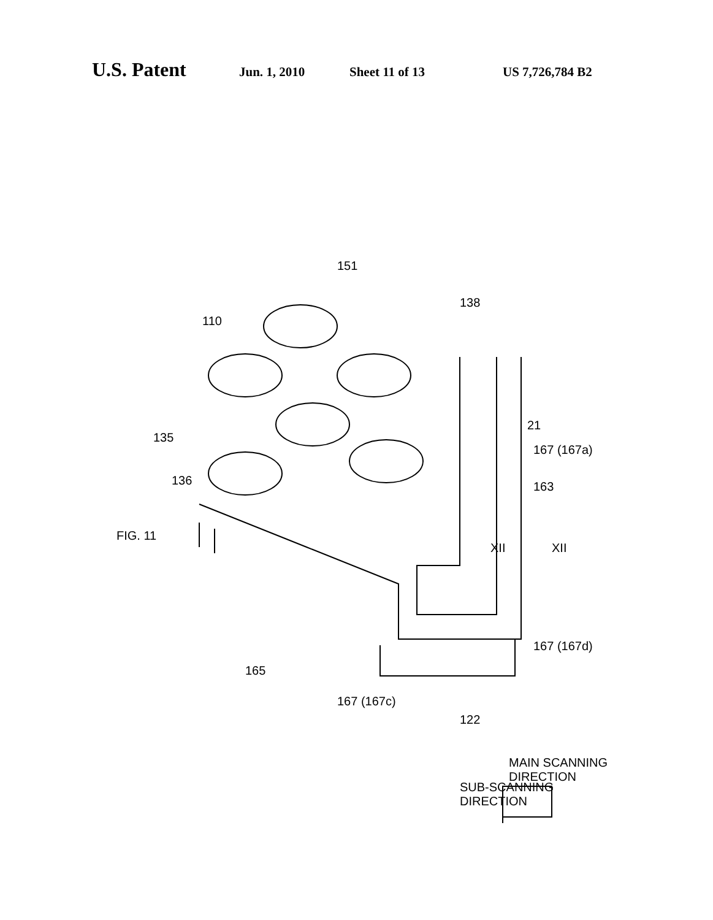U.S. Patent Jun. 1, 2010 Sheet 11 of 13 US 7,726,784 B2
FIG. 11
151
110
138
135
136
21
167 (167a)
163
XII XII
167 (167d)
165
167 (167c)
122
SUB-SCANNING DIRECTION
MAIN SCANNING DIRECTION